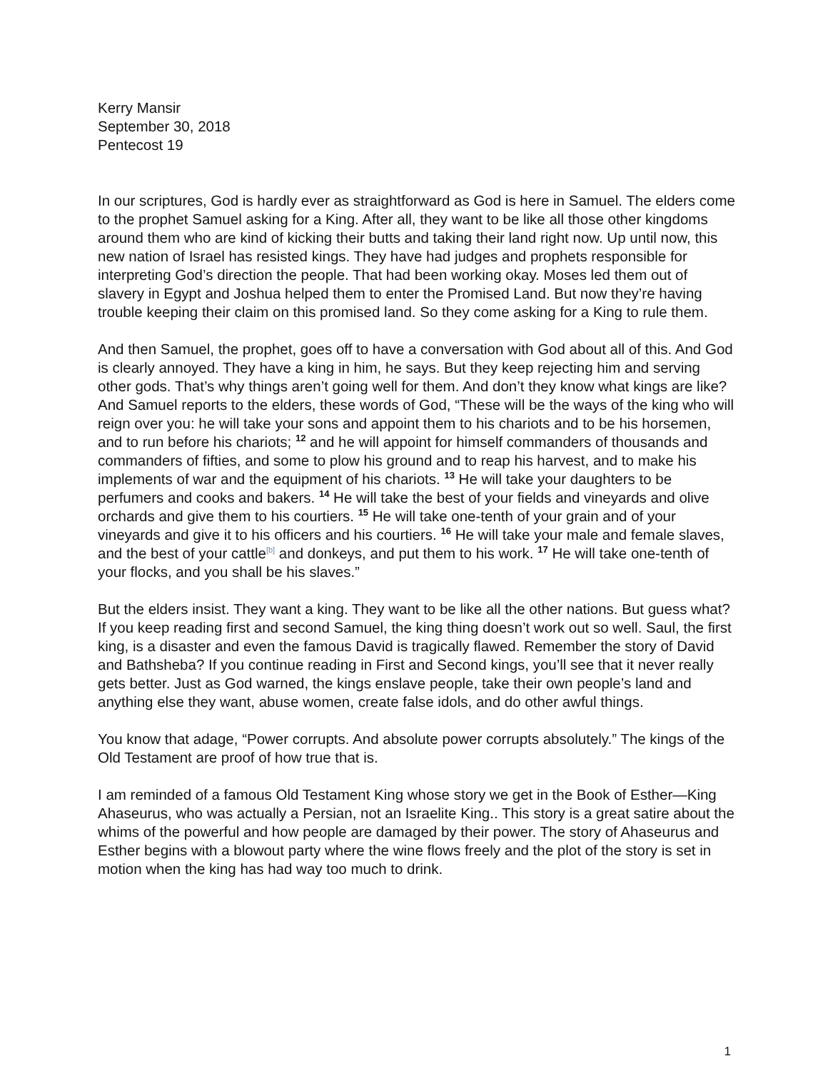Kerry Mansir
September 30, 2018
Pentecost 19
In our scriptures, God is hardly ever as straightforward as God is here in Samuel. The elders come to the prophet Samuel asking for a King. After all, they want to be like all those other kingdoms around them who are kind of kicking their butts and taking their land right now. Up until now, this new nation of Israel has resisted kings. They have had judges and prophets responsible for interpreting God’s direction the people. That had been working okay. Moses led them out of slavery in Egypt and Joshua helped them to enter the Promised Land. But now they’re having trouble keeping their claim on this promised land. So they come asking for a King to rule them.
And then Samuel, the prophet, goes off to have a conversation with God about all of this. And God is clearly annoyed. They have a king in him, he says. But they keep rejecting him and serving other gods. That’s why things aren’t going well for them. And don’t they know what kings are like? And Samuel reports to the elders, these words of God, “These will be the ways of the king who will reign over you: he will take your sons and appoint them to his chariots and to be his horsemen, and to run before his chariots; <sup>12</sup> and he will appoint for himself commanders of thousands and commanders of fifties, and some to plow his ground and to reap his harvest, and to make his implements of war and the equipment of his chariots. <sup>13</sup> He will take your daughters to be perfumers and cooks and bakers. <sup>14</sup> He will take the best of your fields and vineyards and olive orchards and give them to his courtiers. <sup>15</sup> He will take one-tenth of your grain and of your vineyards and give it to his officers and his courtiers. <sup>16</sup> He will take your male and female slaves, and the best of your cattle<sup>[b]</sup> and donkeys, and put them to his work. <sup>17</sup> He will take one-tenth of your flocks, and you shall be his slaves.”
But the elders insist. They want a king. They want to be like all the other nations. But guess what? If you keep reading first and second Samuel, the king thing doesn’t work out so well. Saul, the first king, is a disaster and even the famous David is tragically flawed. Remember the story of David and Bathsheba? If you continue reading in First and Second kings, you’ll see that it never really gets better. Just as God warned, the kings enslave people, take their own people’s land and anything else they want, abuse women, create false idols, and do other awful things.
You know that adage, “Power corrupts. And absolute power corrupts absolutely.” The kings of the Old Testament are proof of how true that is.
I am reminded of a famous Old Testament King whose story we get in the Book of Esther—King Ahaseurus, who was actually a Persian, not an Israelite King.. This story is a great satire about the whims of the powerful and how people are damaged by their power. The story of Ahaseurus and Esther begins with a blowout party where the wine flows freely and the plot of the story is set in motion when the king has had way too much to drink.
1